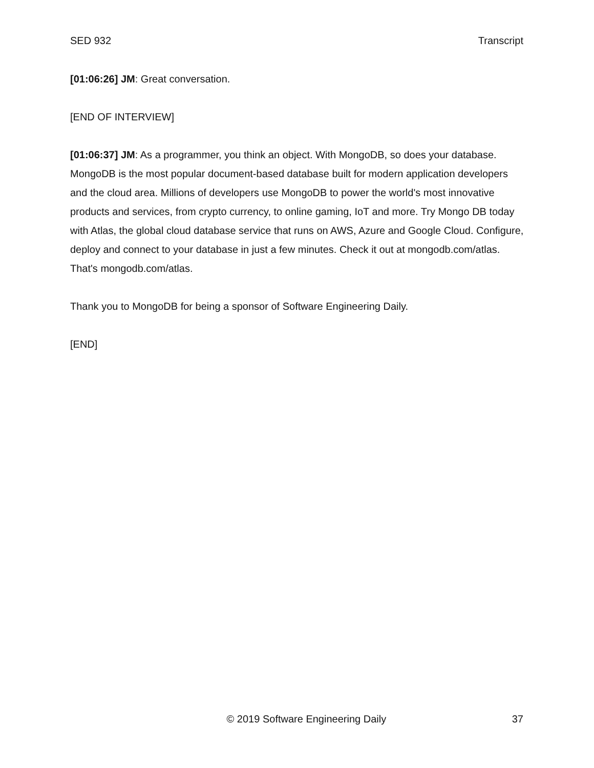SED 932 Transcript
[01:06:26] JM: Great conversation.
[END OF INTERVIEW]
[01:06:37] JM: As a programmer, you think an object. With MongoDB, so does your database. MongoDB is the most popular document-based database built for modern application developers and the cloud area. Millions of developers use MongoDB to power the world's most innovative products and services, from crypto currency, to online gaming, IoT and more. Try Mongo DB today with Atlas, the global cloud database service that runs on AWS, Azure and Google Cloud. Configure, deploy and connect to your database in just a few minutes. Check it out at mongodb.com/atlas. That's mongodb.com/atlas.
Thank you to MongoDB for being a sponsor of Software Engineering Daily.
[END]
© 2019 Software Engineering Daily 37